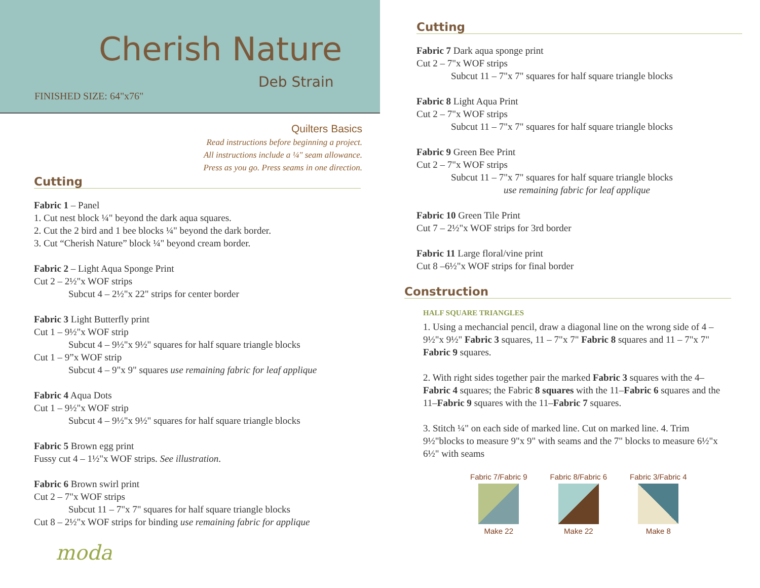Cherish Nature
Deb Strain
FINISHED SIZE: 64"x76"
Quilters Basics
Read instructions before beginning a project.
All instructions include a ¼" seam allowance.
Press as you go. Press seams in one direction.
Cutting
Fabric 1 – Panel
1. Cut nest block ¼" beyond the dark aqua squares.
2. Cut the 2 bird and 1 bee blocks ¼" beyond the dark border.
3. Cut “Cherish Nature” block ¼" beyond cream border.
Fabric 2 – Light Aqua Sponge Print
Cut 2 – 2½"x WOF strips
Subcut 4 – 2½"x 22" strips for center border
Fabric 3 Light Butterfly print
Cut 1 – 9½"x WOF strip
Subcut 4 – 9½"x 9½" squares for half square triangle blocks
Cut 1 – 9”x WOF strip
Subcut 4 – 9"x 9" squares use remaining fabric for leaf applique
Fabric 4 Aqua Dots
Cut 1 – 9½"x WOF strip
Subcut 4 – 9½"x 9½" squares for half square triangle blocks
Fabric 5 Brown egg print
Fussy cut 4 – 1½"x WOF strips. See illustration.
Fabric 6 Brown swirl print
Cut 2 – 7"x WOF strips
Subcut 11 – 7"x 7" squares for half square triangle blocks
Cut 8 – 2½"x WOF strips for binding use remaining fabric for applique
moda
Cutting
Fabric 7 Dark aqua sponge print
Cut 2 – 7"x WOF strips
Subcut 11 – 7"x 7" squares for half square triangle blocks
Fabric 8 Light Aqua Print
Cut 2 – 7"x WOF strips
Subcut 11 – 7"x 7" squares for half square triangle blocks
Fabric 9 Green Bee Print
Cut 2 – 7"x WOF strips
Subcut 11 – 7"x 7" squares for half square triangle blocks
use remaining fabric for leaf applique
Fabric 10 Green Tile Print
Cut 7 – 2½"x WOF strips for 3rd border
Fabric 11 Large floral/vine print
Cut 8 –6½"x WOF strips for final border
Construction
HALF SQUARE TRIANGLES
1. Using a mechancial pencil, draw a diagonal line on the wrong side of 4 – 9½"x 9½" Fabric 3 squares, 11 – 7"x 7" Fabric 8 squares and 11 – 7"x 7" Fabric 9 squares.
2. With right sides together pair the marked Fabric 3 squares with the 4–Fabric 4 squares; the Fabric 8 squares with the 11–Fabric 6 squares and the 11–Fabric 9 squares with the 11–Fabric 7 squares.
3. Stitch ¼" on each side of marked line. Cut on marked line. 4. Trim 9½"blocks to measure 9"x 9" with seams and the 7" blocks to measure 6½"x 6½" with seams
Fabric 7/Fabric 9
Make 22
Fabric 8/Fabric 6
Make 22
Fabric 3/Fabric 4
Make 8